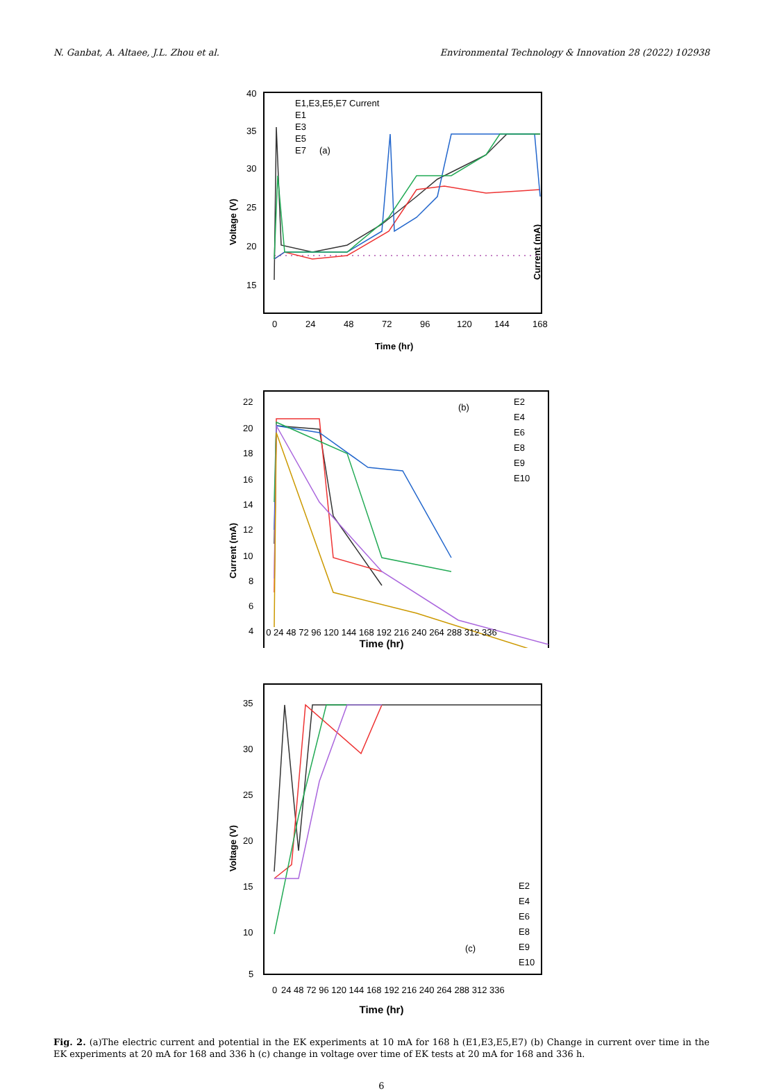N. Ganbat, A. Altaee, J.L. Zhou et al. Environmental Technology & Innovation 28 (2022) 102938
Voltage (V)
Current (mA)
40
35
30
25
20
15
0
24
48
72
96
120
144
168
Time (hr)
E1,E3,E5,E7 Current
E1
E3
E5
E7
(a)
Current (mA)
22
20
18
16
14
12
10
8
6
4
(b)
E2
E4
E6
E8
E9
E10
0 24 48 72 96 120 144 168 192 216 240 264 288 312 336
Time (hr)
Voltage (V)
35
30
25
20
15
10
5
(c)
E2
E4
E6
E8
E9
E10
0
24 48 72 96 120 144 168 192 216 240 264 288 312 336
Time (hr)
Fig. 2. (a)The electric current and potential in the EK experiments at 10 mA for 168 h (E1,E3,E5,E7) (b) Change in current over time in the EK experiments at 20 mA for 168 and 336 h (c) change in voltage over time of EK tests at 20 mA for 168 and 336 h.
6